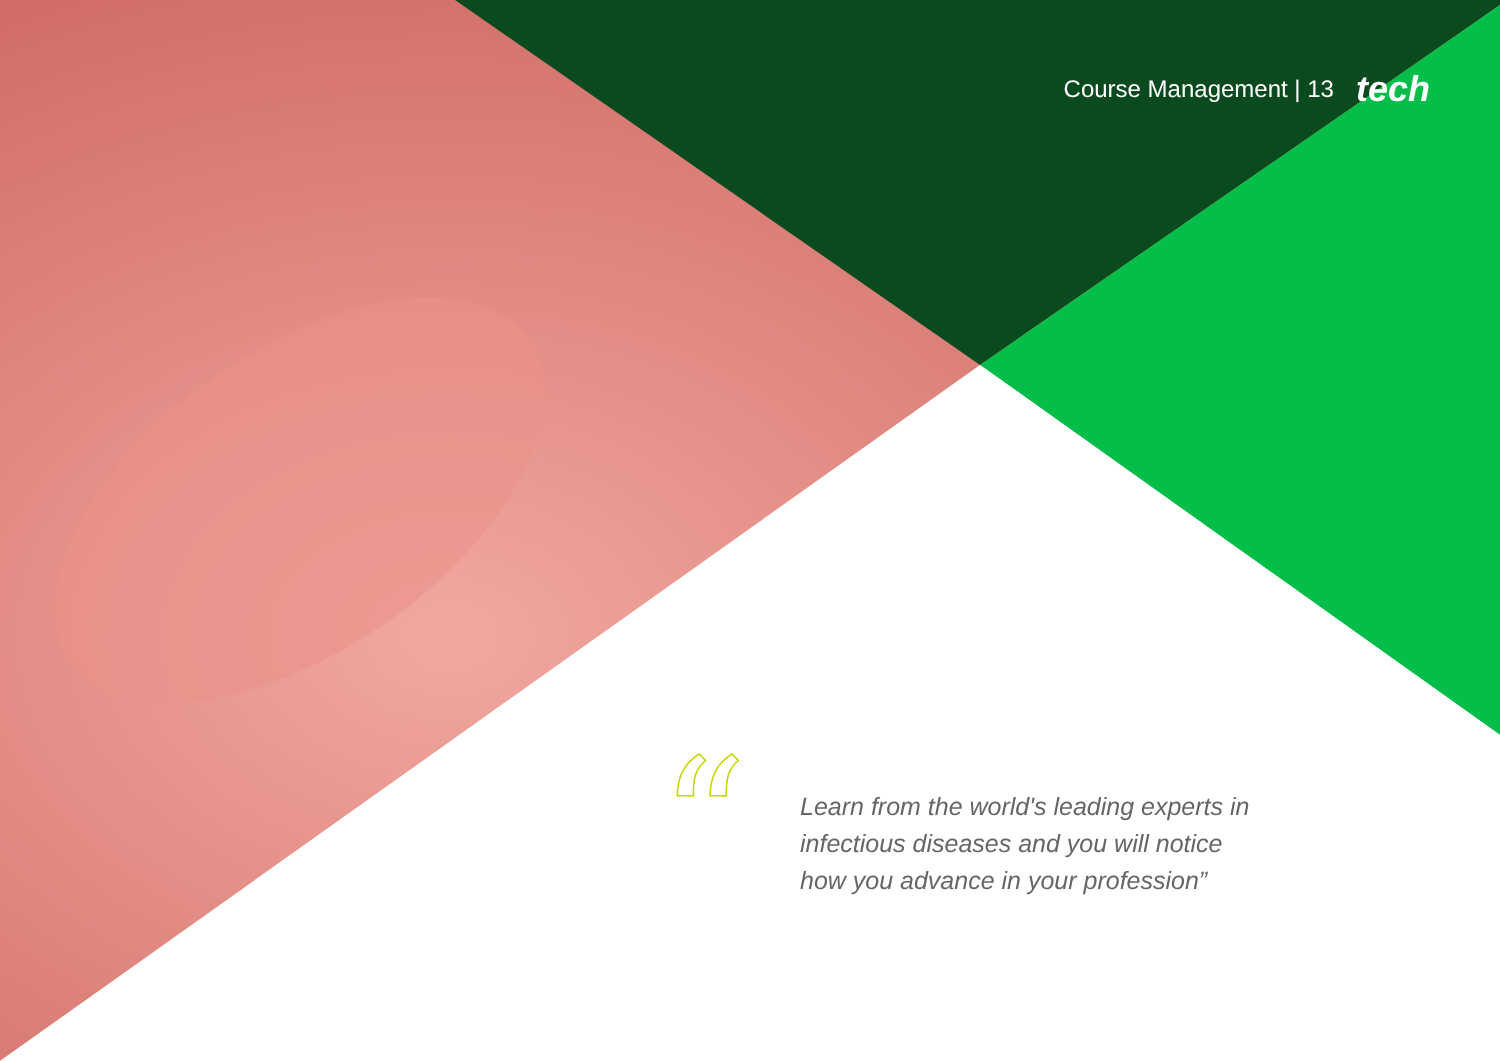Course Management | 13 tech
“
Learn from the world's leading experts in infectious diseases and you will notice how you advance in your profession”